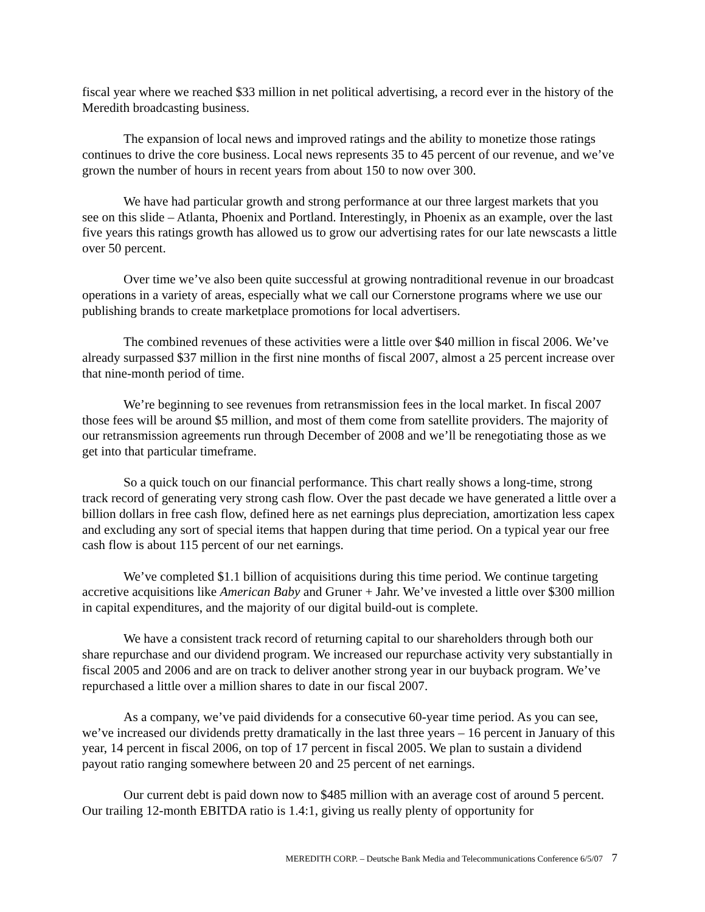fiscal year where we reached $33 million in net political advertising, a record ever in the history of the Meredith broadcasting business.
The expansion of local news and improved ratings and the ability to monetize those ratings continues to drive the core business. Local news represents 35 to 45 percent of our revenue, and we’ve grown the number of hours in recent years from about 150 to now over 300.
We have had particular growth and strong performance at our three largest markets that you see on this slide – Atlanta, Phoenix and Portland. Interestingly, in Phoenix as an example, over the last five years this ratings growth has allowed us to grow our advertising rates for our late newscasts a little over 50 percent.
Over time we’ve also been quite successful at growing nontraditional revenue in our broadcast operations in a variety of areas, especially what we call our Cornerstone programs where we use our publishing brands to create marketplace promotions for local advertisers.
The combined revenues of these activities were a little over $40 million in fiscal 2006. We’ve already surpassed $37 million in the first nine months of fiscal 2007, almost a 25 percent increase over that nine-month period of time.
We’re beginning to see revenues from retransmission fees in the local market. In fiscal 2007 those fees will be around $5 million, and most of them come from satellite providers. The majority of our retransmission agreements run through December of 2008 and we’ll be renegotiating those as we get into that particular timeframe.
So a quick touch on our financial performance. This chart really shows a long-time, strong track record of generating very strong cash flow. Over the past decade we have generated a little over a billion dollars in free cash flow, defined here as net earnings plus depreciation, amortization less capex and excluding any sort of special items that happen during that time period. On a typical year our free cash flow is about 115 percent of our net earnings.
We’ve completed $1.1 billion of acquisitions during this time period. We continue targeting accretive acquisitions like American Baby and Gruner + Jahr. We’ve invested a little over $300 million in capital expenditures, and the majority of our digital build-out is complete.
We have a consistent track record of returning capital to our shareholders through both our share repurchase and our dividend program. We increased our repurchase activity very substantially in fiscal 2005 and 2006 and are on track to deliver another strong year in our buyback program. We’ve repurchased a little over a million shares to date in our fiscal 2007.
As a company, we’ve paid dividends for a consecutive 60-year time period. As you can see, we’ve increased our dividends pretty dramatically in the last three years – 16 percent in January of this year, 14 percent in fiscal 2006, on top of 17 percent in fiscal 2005. We plan to sustain a dividend payout ratio ranging somewhere between 20 and 25 percent of net earnings.
Our current debt is paid down now to $485 million with an average cost of around 5 percent. Our trailing 12-month EBITDA ratio is 1.4:1, giving us really plenty of opportunity for
MEREDITH CORP. – Deutsche Bank Media and Telecommunications Conference 6/5/07 7